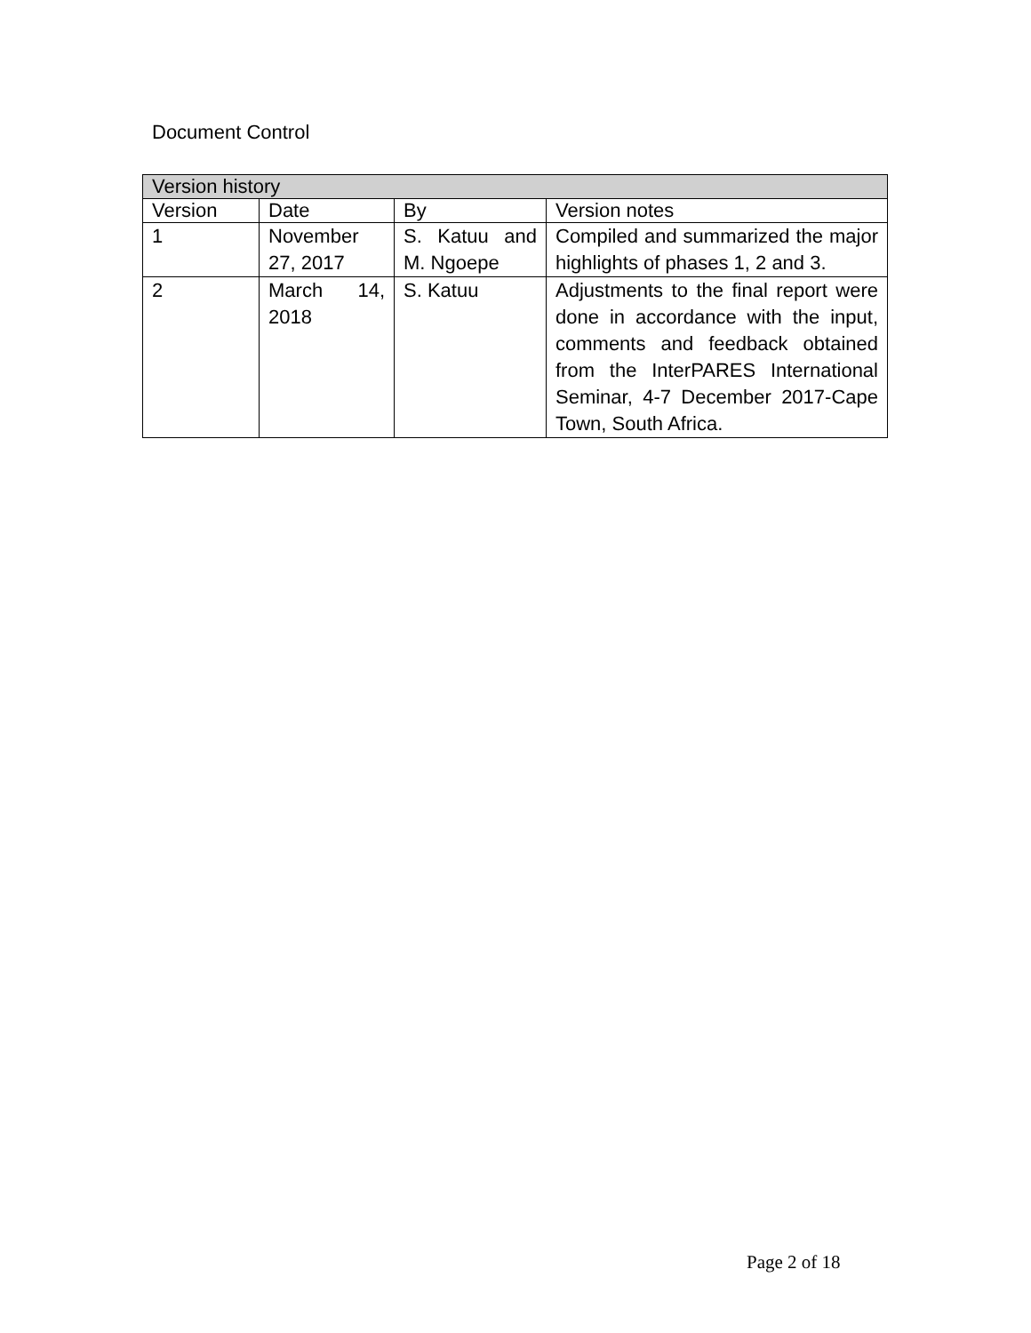Document Control
| Version history | | | |
| --- | --- | --- | --- |
| Version | Date | By | Version notes |
| 1 | November 27, 2017 | S. Katuu and M. Ngoepe | Compiled and summarized the major highlights of phases 1, 2 and 3. |
| 2 | March 14, 2018 | S. Katuu | Adjustments to the final report were done in accordance with the input, comments and feedback obtained from the InterPARES International Seminar, 4-7 December 2017-Cape Town, South Africa. |
Page 2 of 18